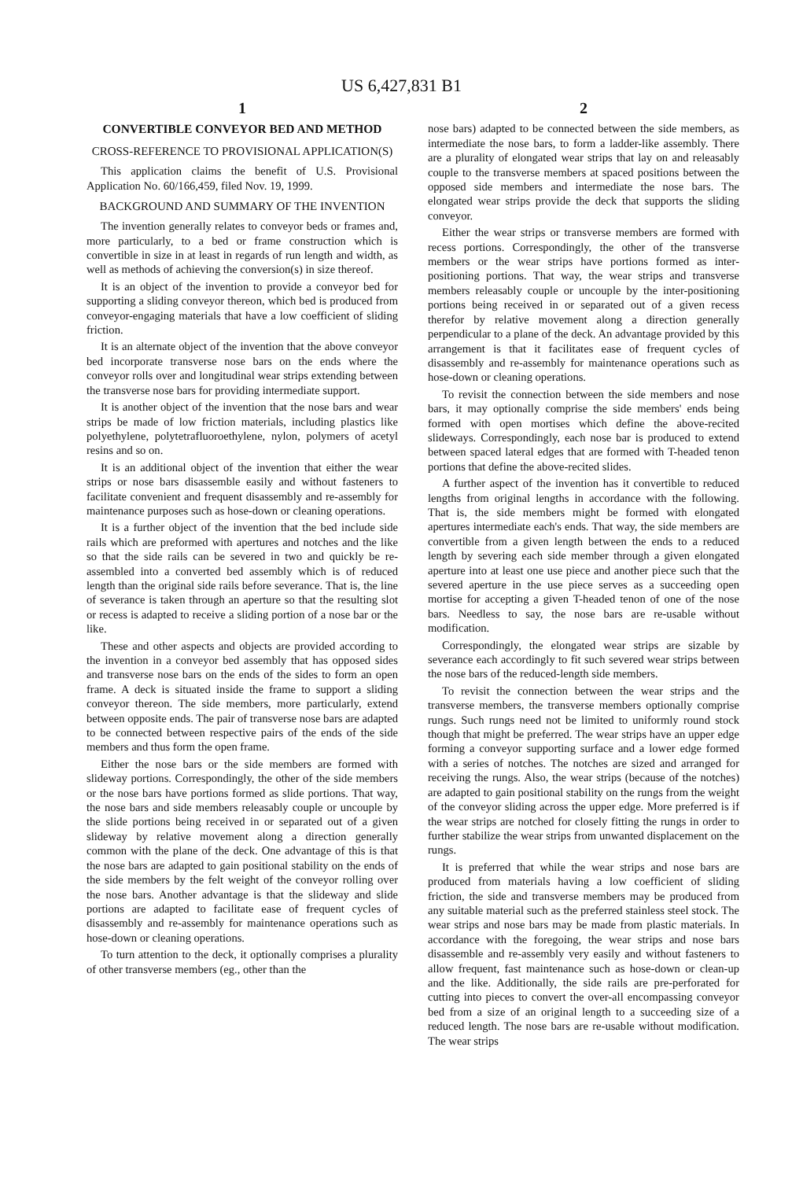US 6,427,831 B1
1
CONVERTIBLE CONVEYOR BED AND METHOD
CROSS-REFERENCE TO PROVISIONAL APPLICATION(S)
This application claims the benefit of U.S. Provisional Application No. 60/166,459, filed Nov. 19, 1999.
BACKGROUND AND SUMMARY OF THE INVENTION
The invention generally relates to conveyor beds or frames and, more particularly, to a bed or frame construction which is convertible in size in at least in regards of run length and width, as well as methods of achieving the conversion(s) in size thereof.
It is an object of the invention to provide a conveyor bed for supporting a sliding conveyor thereon, which bed is produced from conveyor-engaging materials that have a low coefficient of sliding friction.
It is an alternate object of the invention that the above conveyor bed incorporate transverse nose bars on the ends where the conveyor rolls over and longitudinal wear strips extending between the transverse nose bars for providing intermediate support.
It is another object of the invention that the nose bars and wear strips be made of low friction materials, including plastics like polyethylene, polytetrafluoroethylene, nylon, polymers of acetyl resins and so on.
It is an additional object of the invention that either the wear strips or nose bars disassemble easily and without fasteners to facilitate convenient and frequent disassembly and re-assembly for maintenance purposes such as hose-down or cleaning operations.
It is a further object of the invention that the bed include side rails which are preformed with apertures and notches and the like so that the side rails can be severed in two and quickly be re-assembled into a converted bed assembly which is of reduced length than the original side rails before severance. That is, the line of severance is taken through an aperture so that the resulting slot or recess is adapted to receive a sliding portion of a nose bar or the like.
These and other aspects and objects are provided according to the invention in a conveyor bed assembly that has opposed sides and transverse nose bars on the ends of the sides to form an open frame. A deck is situated inside the frame to support a sliding conveyor thereon. The side members, more particularly, extend between opposite ends. The pair of transverse nose bars are adapted to be connected between respective pairs of the ends of the side members and thus form the open frame.
Either the nose bars or the side members are formed with slideway portions. Correspondingly, the other of the side members or the nose bars have portions formed as slide portions. That way, the nose bars and side members releasably couple or uncouple by the slide portions being received in or separated out of a given slideway by relative movement along a direction generally common with the plane of the deck. One advantage of this is that the nose bars are adapted to gain positional stability on the ends of the side members by the felt weight of the conveyor rolling over the nose bars. Another advantage is that the slideway and slide portions are adapted to facilitate ease of frequent cycles of disassembly and re-assembly for maintenance operations such as hose-down or cleaning operations.
To turn attention to the deck, it optionally comprises a plurality of other transverse members (eg., other than the
2
nose bars) adapted to be connected between the side members, as intermediate the nose bars, to form a ladder-like assembly. There are a plurality of elongated wear strips that lay on and releasably couple to the transverse members at spaced positions between the opposed side members and intermediate the nose bars. The elongated wear strips provide the deck that supports the sliding conveyor.
Either the wear strips or transverse members are formed with recess portions. Correspondingly, the other of the transverse members or the wear strips have portions formed as inter-positioning portions. That way, the wear strips and transverse members releasably couple or uncouple by the inter-positioning portions being received in or separated out of a given recess therefor by relative movement along a direction generally perpendicular to a plane of the deck. An advantage provided by this arrangement is that it facilitates ease of frequent cycles of disassembly and re-assembly for maintenance operations such as hose-down or cleaning operations.
To revisit the connection between the side members and nose bars, it may optionally comprise the side members' ends being formed with open mortises which define the above-recited slideways. Correspondingly, each nose bar is produced to extend between spaced lateral edges that are formed with T-headed tenon portions that define the above-recited slides.
A further aspect of the invention has it convertible to reduced lengths from original lengths in accordance with the following. That is, the side members might be formed with elongated apertures intermediate each's ends. That way, the side members are convertible from a given length between the ends to a reduced length by severing each side member through a given elongated aperture into at least one use piece and another piece such that the severed aperture in the use piece serves as a succeeding open mortise for accepting a given T-headed tenon of one of the nose bars. Needless to say, the nose bars are re-usable without modification.
Correspondingly, the elongated wear strips are sizable by severance each accordingly to fit such severed wear strips between the nose bars of the reduced-length side members.
To revisit the connection between the wear strips and the transverse members, the transverse members optionally comprise rungs. Such rungs need not be limited to uniformly round stock though that might be preferred. The wear strips have an upper edge forming a conveyor supporting surface and a lower edge formed with a series of notches. The notches are sized and arranged for receiving the rungs. Also, the wear strips (because of the notches) are adapted to gain positional stability on the rungs from the weight of the conveyor sliding across the upper edge. More preferred is if the wear strips are notched for closely fitting the rungs in order to further stabilize the wear strips from unwanted displacement on the rungs.
It is preferred that while the wear strips and nose bars are produced from materials having a low coefficient of sliding friction, the side and transverse members may be produced from any suitable material such as the preferred stainless steel stock. The wear strips and nose bars may be made from plastic materials. In accordance with the foregoing, the wear strips and nose bars disassemble and re-assembly very easily and without fasteners to allow frequent, fast maintenance such as hose-down or clean-up and the like. Additionally, the side rails are pre-perforated for cutting into pieces to convert the over-all encompassing conveyor bed from a size of an original length to a succeeding size of a reduced length. The nose bars are re-usable without modification. The wear strips